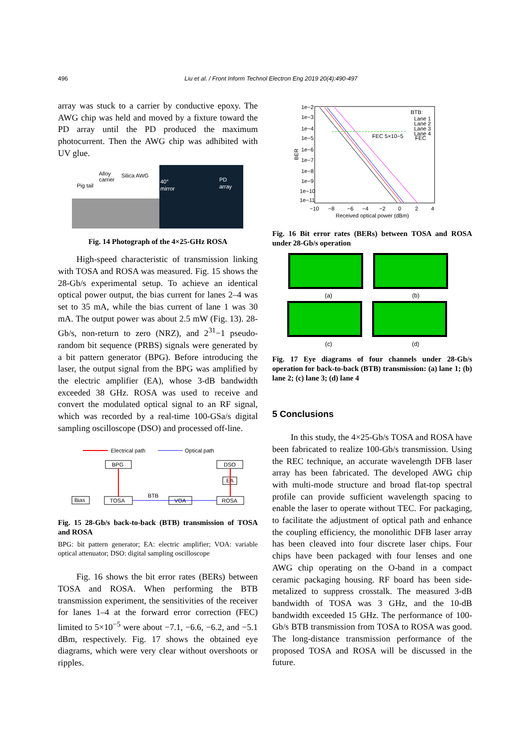496 Liu et al. / Front Inform Technol Electron Eng 2019 20(4):490-497
array was stuck to a carrier by conductive epoxy. The AWG chip was held and moved by a fixture toward the PD array until the PD produced the maximum photocurrent. Then the AWG chip was adhibited with UV glue.
Pig tail
Alloy
carrier
Silica AWG
40°
mirror
PD
array
Fig. 14 Photograph of the 4×25-GHz ROSA
High-speed characteristic of transmission linking with TOSA and ROSA was measured. Fig. 15 shows the 28-Gb/s experimental setup. To achieve an identical optical power output, the bias current for lanes 2–4 was set to 35 mA, while the bias current of lane 1 was 30 mA. The output power was about 2.5 mW (Fig. 13). 28-Gb/s, non-return to zero (NRZ), and 2<sup>31</sup>−1 pseudo-random bit sequence (PRBS) signals were generated by a bit pattern generator (BPG). Before introducing the laser, the output signal from the BPG was amplified by the electric amplifier (EA), whose 3-dB bandwidth exceeded 38 GHz. ROSA was used to receive and convert the modulated optical signal to an RF signal, which was recorded by a real-time 100-GSa/s digital sampling oscilloscope (DSO) and processed off-line.
Electrical path
Optical path
BPG
DSO
EA
Bias
TOSA
BTB
VOA
ROSA
Fig. 15 28-Gb/s back-to-back (BTB) transmission of TOSA and ROSA
BPG: bit pattern generator; EA: electric amplifier; VOA: variable optical attenuator; DSO: digital sampling oscilloscope
Fig. 16 shows the bit error rates (BERs) between TOSA and ROSA. When performing the BTB transmission experiment, the sensitivities of the receiver for lanes 1–4 at the forward error correction (FEC) limited to 5×10<sup>−5</sup> were about −7.1, −6.6, −6.2, and −5.1 dBm, respectively. Fig. 17 shows the obtained eye diagrams, which were very clear without overshoots or ripples.
1e−2
1e−3
1e−4
1e−5
1e−6
1e−7
1e−8
1e−9
1e−10
1e−11
BER
FEC 5×10−5
BTB:
Lane 1
Lane 2
Lane 3
Lane 4
FEC
−10
−8
−6
−4
−2
0
2
4
Received optical power (dBm)
Fig. 16 Bit error rates (BERs) between TOSA and ROSA under 28-Gb/s operation
(a) (b)
(c) (d)
Fig. 17 Eye diagrams of four channels under 28-Gb/s operation for back-to-back (BTB) transmission: (a) lane 1; (b) lane 2; (c) lane 3; (d) lane 4
5 Conclusions
In this study, the 4×25-Gb/s TOSA and ROSA have been fabricated to realize 100-Gb/s transmission. Using the REC technique, an accurate wavelength DFB laser array has been fabricated. The developed AWG chip with multi-mode structure and broad flat-top spectral profile can provide sufficient wavelength spacing to enable the laser to operate without TEC. For packaging, to facilitate the adjustment of optical path and enhance the coupling efficiency, the monolithic DFB laser array has been cleaved into four discrete laser chips. Four chips have been packaged with four lenses and one AWG chip operating on the O-band in a compact ceramic packaging housing. RF board has been side-metalized to suppress crosstalk. The measured 3-dB bandwidth of TOSA was 3 GHz, and the 10-dB bandwidth exceeded 15 GHz. The performance of 100-Gb/s BTB transmission from TOSA to ROSA was good. The long-distance transmission performance of the proposed TOSA and ROSA will be discussed in the future.